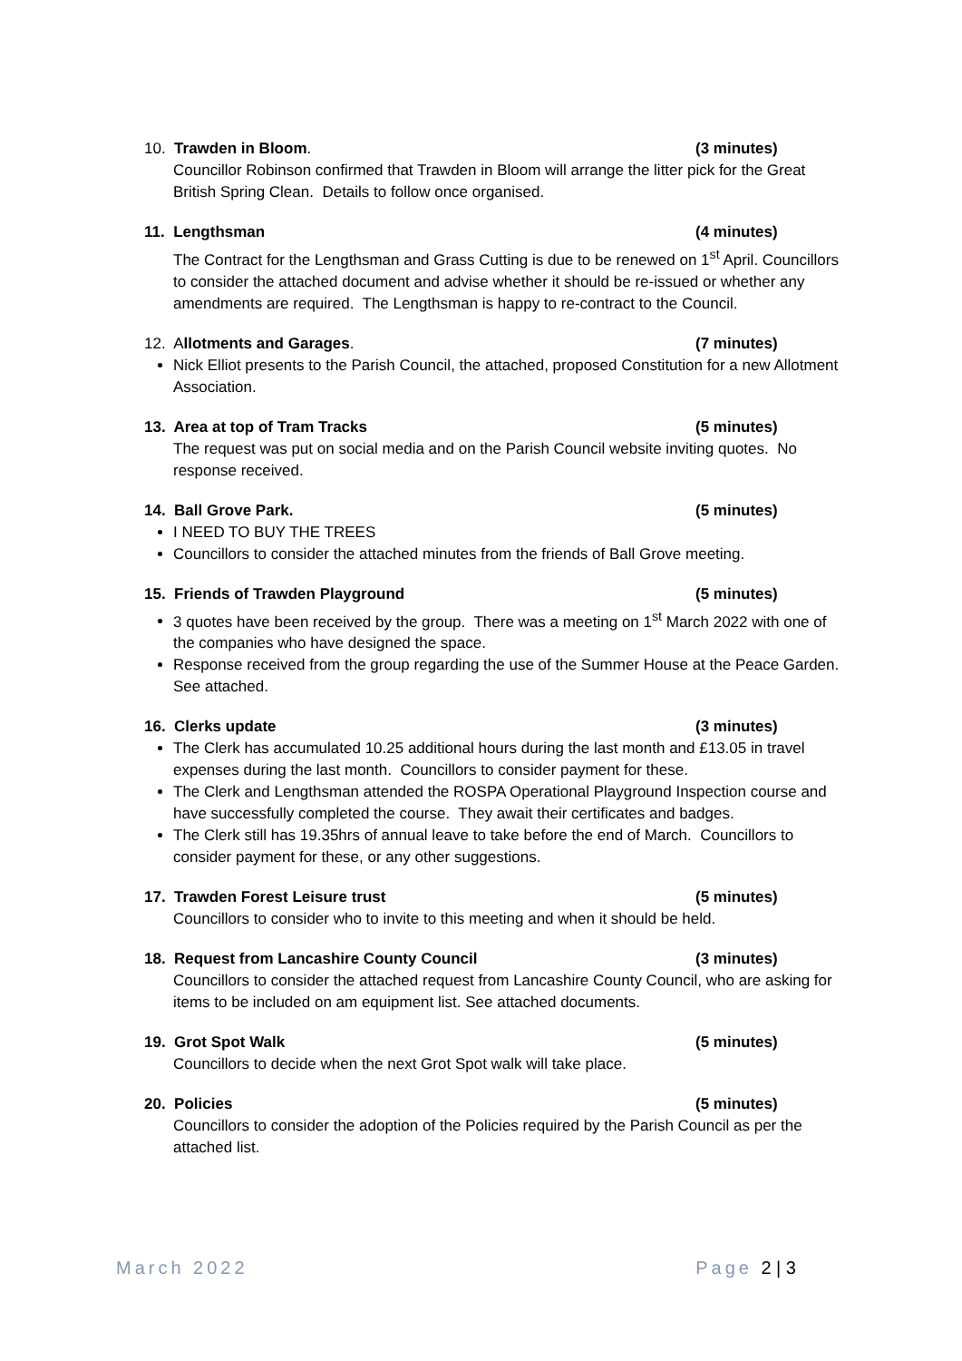10. Trawden in Bloom. (3 minutes)
Councillor Robinson confirmed that Trawden in Bloom will arrange the litter pick for the Great British Spring Clean. Details to follow once organised.
11. Lengthsman (4 minutes)
The Contract for the Lengthsman and Grass Cutting is due to be renewed on 1<sup>st</sup> April. Councillors to consider the attached document and advise whether it should be re-issued or whether any amendments are required. The Lengthsman is happy to re-contract to the Council.
12. Allotments and Garages. (7 minutes)
Nick Elliot presents to the Parish Council, the attached, proposed Constitution for a new Allotment Association.
13. Area at top of Tram Tracks (5 minutes)
The request was put on social media and on the Parish Council website inviting quotes. No response received.
14. Ball Grove Park. (5 minutes)
I NEED TO BUY THE TREES
Councillors to consider the attached minutes from the friends of Ball Grove meeting.
15. Friends of Trawden Playground (5 minutes)
3 quotes have been received by the group. There was a meeting on 1<sup>st</sup> March 2022 with one of the companies who have designed the space.
Response received from the group regarding the use of the Summer House at the Peace Garden. See attached.
16. Clerks update (3 minutes)
The Clerk has accumulated 10.25 additional hours during the last month and £13.05 in travel expenses during the last month. Councillors to consider payment for these.
The Clerk and Lengthsman attended the ROSPA Operational Playground Inspection course and have successfully completed the course. They await their certificates and badges.
The Clerk still has 19.35hrs of annual leave to take before the end of March. Councillors to consider payment for these, or any other suggestions.
17. Trawden Forest Leisure trust (5 minutes)
Councillors to consider who to invite to this meeting and when it should be held.
18. Request from Lancashire County Council (3 minutes)
Councillors to consider the attached request from Lancashire County Council, who are asking for items to be included on am equipment list. See attached documents.
19. Grot Spot Walk (5 minutes)
Councillors to decide when the next Grot Spot walk will take place.
20. Policies (5 minutes)
Councillors to consider the adoption of the Policies required by the Parish Council as per the attached list.
March 2022 Page 2 | 3